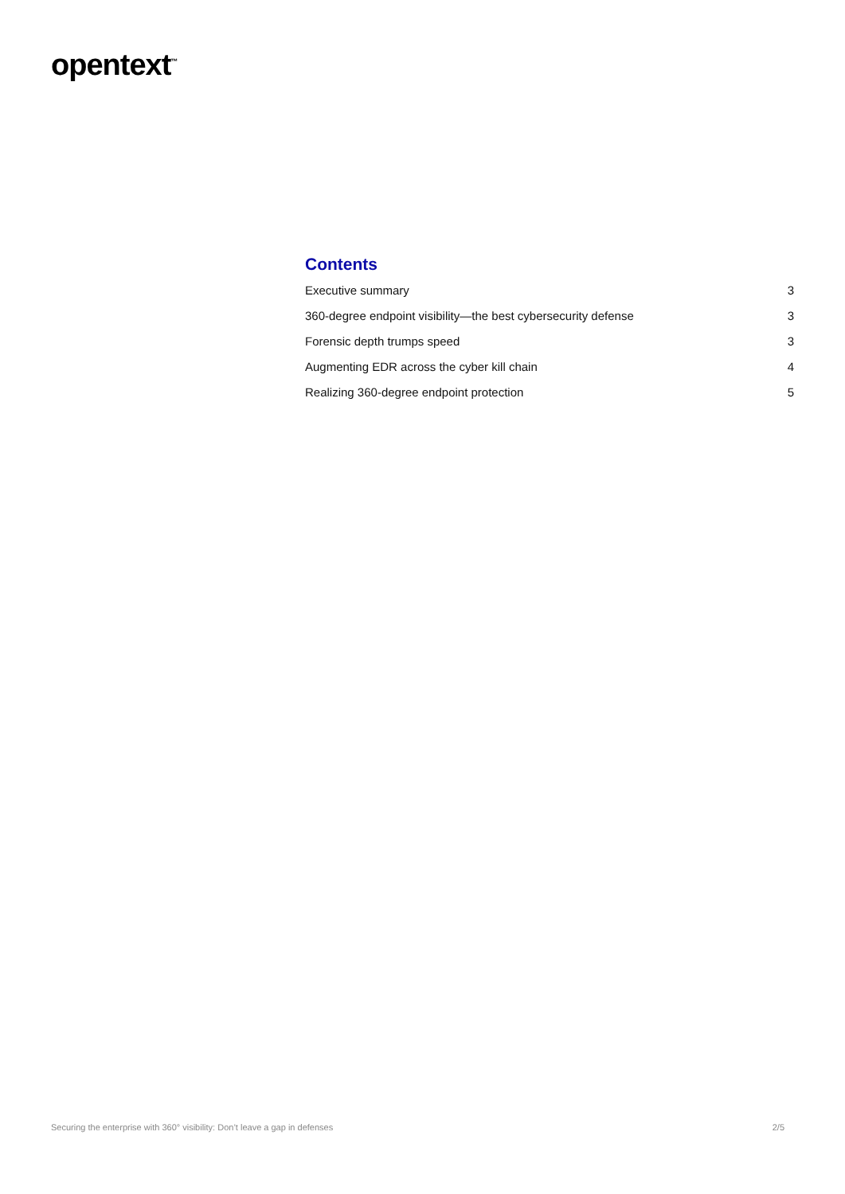opentext<sup>™</sup>
Contents
Executive summary 3
360-degree endpoint visibility—the best cybersecurity defense 3
Forensic depth trumps speed 3
Augmenting EDR across the cyber kill chain 4
Realizing 360-degree endpoint protection 5
Securing the enterprise with 360° visibility: Don’t leave a gap in defenses 2/5